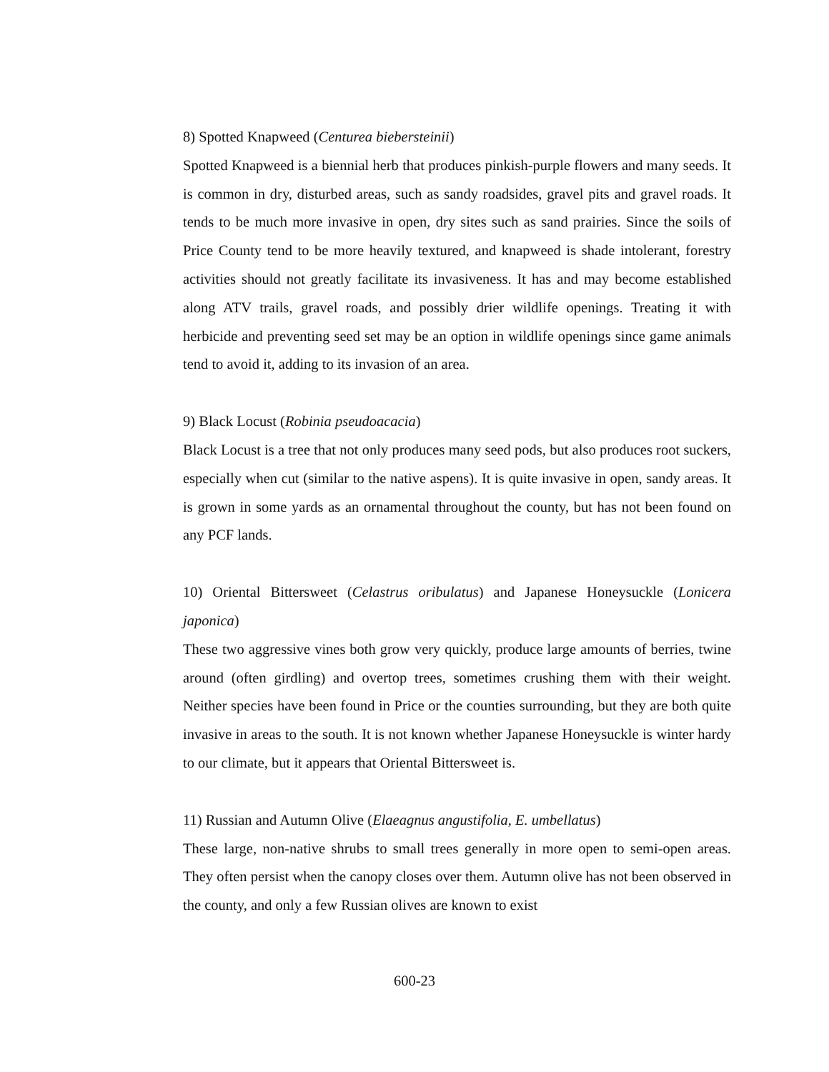8) Spotted Knapweed (Centurea biebersteinii)
Spotted Knapweed is a biennial herb that produces pinkish-purple flowers and many seeds. It is common in dry, disturbed areas, such as sandy roadsides, gravel pits and gravel roads. It tends to be much more invasive in open, dry sites such as sand prairies. Since the soils of Price County tend to be more heavily textured, and knapweed is shade intolerant, forestry activities should not greatly facilitate its invasiveness. It has and may become established along ATV trails, gravel roads, and possibly drier wildlife openings. Treating it with herbicide and preventing seed set may be an option in wildlife openings since game animals tend to avoid it, adding to its invasion of an area.
9) Black Locust (Robinia pseudoacacia)
Black Locust is a tree that not only produces many seed pods, but also produces root suckers, especially when cut (similar to the native aspens). It is quite invasive in open, sandy areas. It is grown in some yards as an ornamental throughout the county, but has not been found on any PCF lands.
10) Oriental Bittersweet (Celastrus oribulatus) and Japanese Honeysuckle (Lonicera japonica)
These two aggressive vines both grow very quickly, produce large amounts of berries, twine around (often girdling) and overtop trees, sometimes crushing them with their weight. Neither species have been found in Price or the counties surrounding, but they are both quite invasive in areas to the south. It is not known whether Japanese Honeysuckle is winter hardy to our climate, but it appears that Oriental Bittersweet is.
11) Russian and Autumn Olive (Elaeagnus angustifolia, E. umbellatus)
These large, non-native shrubs to small trees generally in more open to semi-open areas. They often persist when the canopy closes over them. Autumn olive has not been observed in the county, and only a few Russian olives are known to exist
600-23